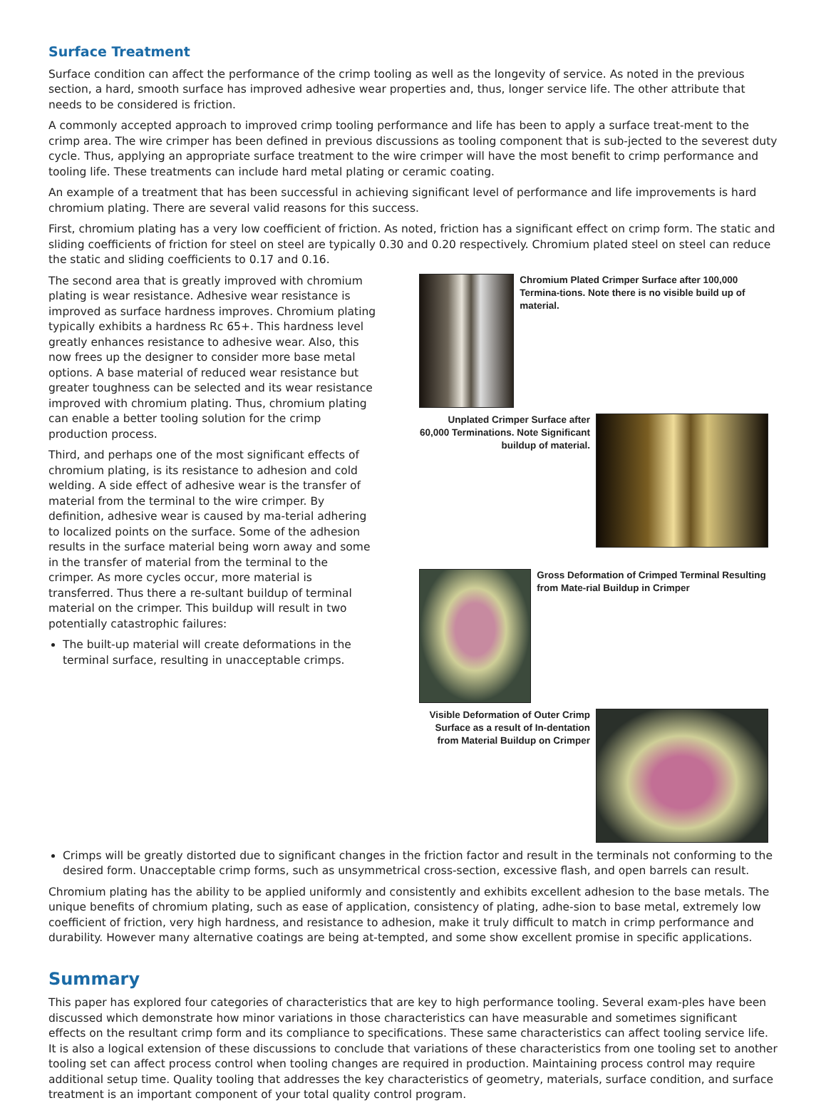Surface Treatment
Surface condition can affect the performance of the crimp tooling as well as the longevity of service. As noted in the previous section, a hard, smooth surface has improved adhesive wear properties and, thus, longer service life. The other attribute that needs to be considered is friction.
A commonly accepted approach to improved crimp tooling performance and life has been to apply a surface treat-ment to the crimp area. The wire crimper has been defined in previous discussions as tooling component that is sub-jected to the severest duty cycle. Thus, applying an appropriate surface treatment to the wire crimper will have the most benefit to crimp performance and tooling life. These treatments can include hard metal plating or ceramic coating.
An example of a treatment that has been successful in achieving significant level of performance and life improvements is hard chromium plating. There are several valid reasons for this success.
First, chromium plating has a very low coefficient of friction. As noted, friction has a significant effect on crimp form. The static and sliding coefficients of friction for steel on steel are typically 0.30 and 0.20 respectively. Chromium plated steel on steel can reduce the static and sliding coefficients to 0.17 and 0.16.
The second area that is greatly improved with chromium plating is wear resistance. Adhesive wear resistance is improved as surface hardness improves. Chromium plating typically exhibits a hardness Rc 65+. This hardness level greatly enhances resistance to adhesive wear. Also, this now frees up the designer to consider more base metal options. A base material of reduced wear resistance but greater toughness can be selected and its wear resistance improved with chromium plating. Thus, chromium plating can enable a better tooling solution for the crimp production process.
Third, and perhaps one of the most significant effects of chromium plating, is its resistance to adhesion and cold welding. A side effect of adhesive wear is the transfer of material from the terminal to the wire crimper. By definition, adhesive wear is caused by ma-terial adhering to localized points on the surface. Some of the adhesion results in the surface material being worn away and some in the transfer of material from the terminal to the crimper. As more cycles occur, more material is transferred. Thus there a re-sultant buildup of terminal material on the crimper. This buildup will result in two potentially catastrophic failures:
The built-up material will create deformations in the terminal surface, resulting in unacceptable crimps.
Chromium Plated Crimper Surface after 100,000 Termina-tions. Note there is no visible build up of material.
Unplated Crimper Surface after 60,000 Terminations. Note Significant buildup of material.
Gross Deformation of Crimped Terminal Resulting from Mate-rial Buildup in Crimper
Visible Deformation of Outer Crimp Surface as a result of In-dentation from Material Buildup on Crimper
Crimps will be greatly distorted due to significant changes in the friction factor and result in the terminals not conforming to the desired form. Unacceptable crimp forms, such as unsymmetrical cross-section, excessive flash, and open barrels can result.
Chromium plating has the ability to be applied uniformly and consistently and exhibits excellent adhesion to the base metals. The unique benefits of chromium plating, such as ease of application, consistency of plating, adhe-sion to base metal, extremely low coefficient of friction, very high hardness, and resistance to adhesion, make it truly difficult to match in crimp performance and durability. However many alternative coatings are being at-tempted, and some show excellent promise in specific applications.
Summary
This paper has explored four categories of characteristics that are key to high performance tooling. Several exam-ples have been discussed which demonstrate how minor variations in those characteristics can have measurable and sometimes significant effects on the resultant crimp form and its compliance to specifications. These same characteristics can affect tooling service life. It is also a logical extension of these discussions to conclude that variations of these characteristics from one tooling set to another tooling set can affect process control when tooling changes are required in production. Maintaining process control may require additional setup time. Quality tooling that addresses the key characteristics of geometry, materials, surface condition, and surface treatment is an important component of your total quality control program.